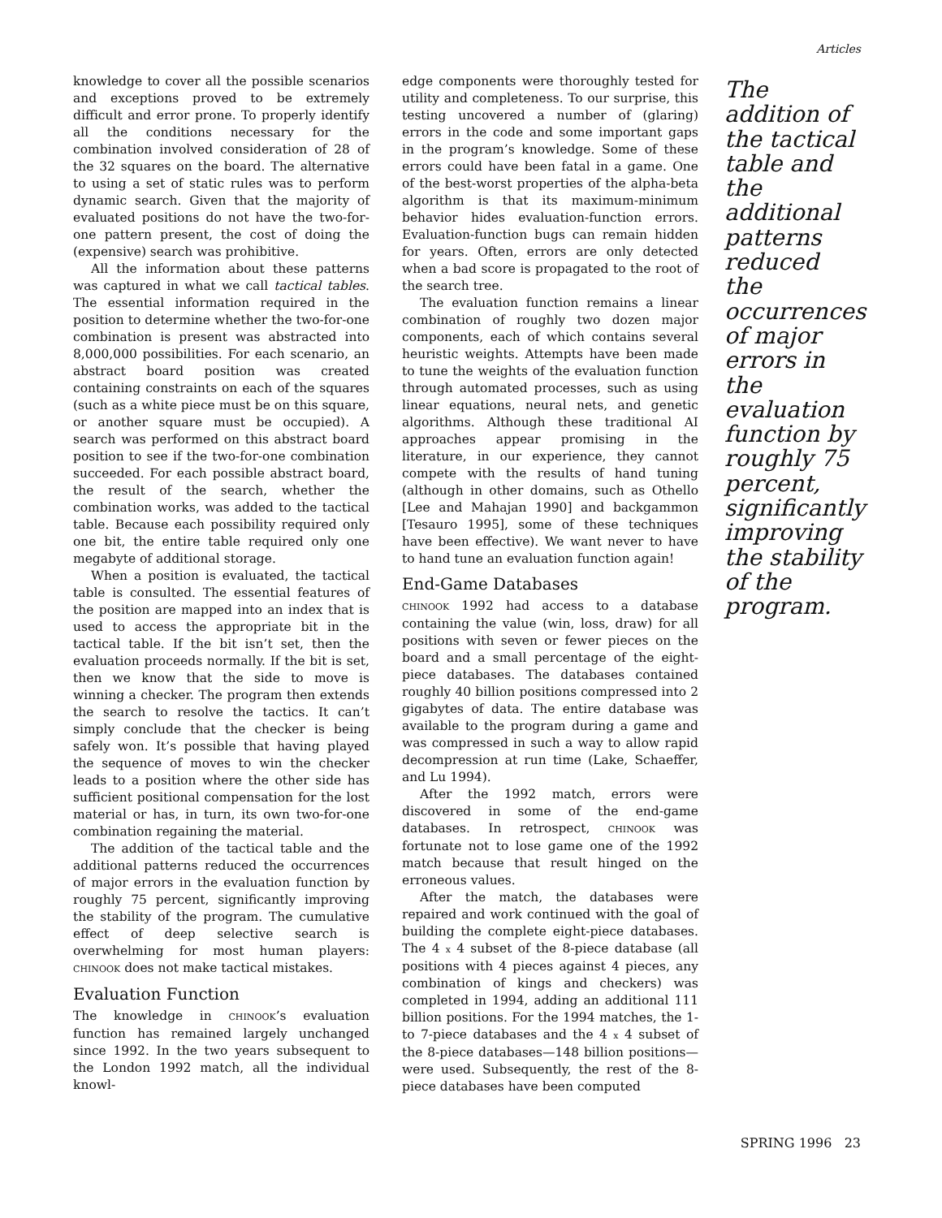Articles
knowledge to cover all the possible scenarios and exceptions proved to be extremely difficult and error prone. To properly identify all the conditions necessary for the combination involved consideration of 28 of the 32 squares on the board. The alternative to using a set of static rules was to perform dynamic search. Given that the majority of evaluated positions do not have the two-for-one pattern present, the cost of doing the (expensive) search was prohibitive.
All the information about these patterns was captured in what we call tactical tables. The essential information required in the position to determine whether the two-for-one combination is present was abstracted into 8,000,000 possibilities. For each scenario, an abstract board position was created containing constraints on each of the squares (such as a white piece must be on this square, or another square must be occupied). A search was performed on this abstract board position to see if the two-for-one combination succeeded. For each possible abstract board, the result of the search, whether the combination works, was added to the tactical table. Because each possibility required only one bit, the entire table required only one megabyte of additional storage.
When a position is evaluated, the tactical table is consulted. The essential features of the position are mapped into an index that is used to access the appropriate bit in the tactical table. If the bit isn’t set, then the evaluation proceeds normally. If the bit is set, then we know that the side to move is winning a checker. The program then extends the search to resolve the tactics. It can’t simply conclude that the checker is being safely won. It’s possible that having played the sequence of moves to win the checker leads to a position where the other side has sufficient positional compensation for the lost material or has, in turn, its own two-for-one combination regaining the material.
The addition of the tactical table and the additional patterns reduced the occurrences of major errors in the evaluation function by roughly 75 percent, significantly improving the stability of the program. The cumulative effect of deep selective search is overwhelming for most human players: CHINOOK does not make tactical mistakes.
Evaluation Function
The knowledge in CHINOOK’s evaluation function has remained largely unchanged since 1992. In the two years subsequent to the London 1992 match, all the individual knowl-
edge components were thoroughly tested for utility and completeness. To our surprise, this testing uncovered a number of (glaring) errors in the code and some important gaps in the program’s knowledge. Some of these errors could have been fatal in a game. One of the best-worst properties of the alpha-beta algorithm is that its maximum-minimum behavior hides evaluation-function errors. Evaluation-function bugs can remain hidden for years. Often, errors are only detected when a bad score is propagated to the root of the search tree.
The evaluation function remains a linear combination of roughly two dozen major components, each of which contains several heuristic weights. Attempts have been made to tune the weights of the evaluation function through automated processes, such as using linear equations, neural nets, and genetic algorithms. Although these traditional AI approaches appear promising in the literature, in our experience, they cannot compete with the results of hand tuning (although in other domains, such as Othello [Lee and Mahajan 1990] and backgammon [Tesauro 1995], some of these techniques have been effective). We want never to have to hand tune an evaluation function again!
End-Game Databases
CHINOOK 1992 had access to a database containing the value (win, loss, draw) for all positions with seven or fewer pieces on the board and a small percentage of the eight-piece databases. The databases contained roughly 40 billion positions compressed into 2 gigabytes of data. The entire database was available to the program during a game and was compressed in such a way to allow rapid decompression at run time (Lake, Schaeffer, and Lu 1994).
After the 1992 match, errors were discovered in some of the end-game databases. In retrospect, CHINOOK was fortunate not to lose game one of the 1992 match because that result hinged on the erroneous values.
After the match, the databases were repaired and work continued with the goal of building the complete eight-piece databases. The 4 x 4 subset of the 8-piece database (all positions with 4 pieces against 4 pieces, any combination of kings and checkers) was completed in 1994, adding an additional 111 billion positions. For the 1994 matches, the 1- to 7-piece databases and the 4 x 4 subset of the 8-piece databases—148 billion positions—were used. Subsequently, the rest of the 8-piece databases have been computed
The addition of the tactical table and the additional patterns reduced the occurrences of major errors in the evaluation function by roughly 75 percent, significantly improving the stability of the program.
SPRING 1996 23